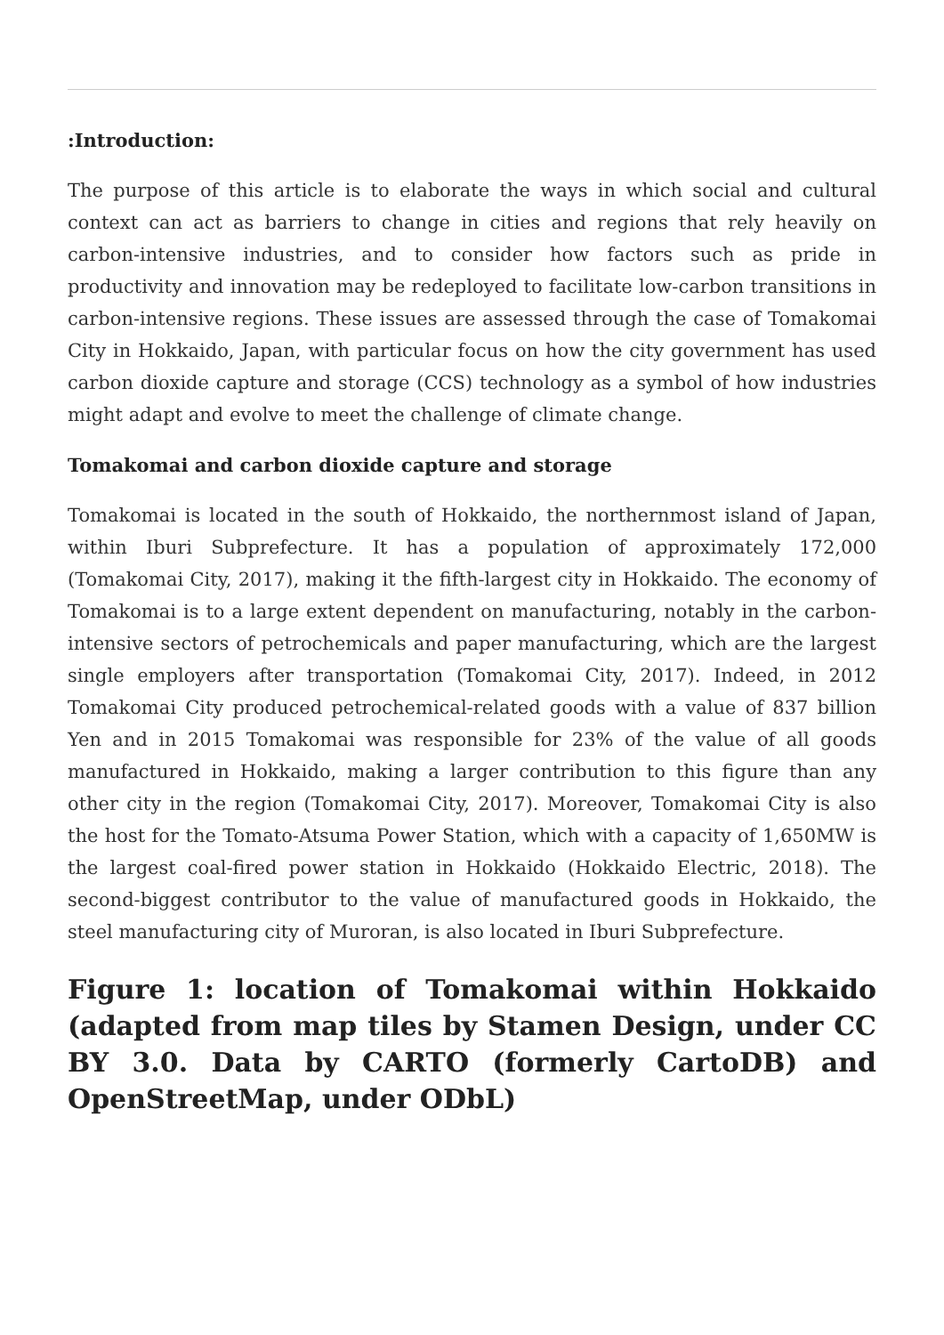:Introduction:
The purpose of this article is to elaborate the ways in which social and cultural context can act as barriers to change in cities and regions that rely heavily on carbon-intensive industries, and to consider how factors such as pride in productivity and innovation may be redeployed to facilitate low-carbon transitions in carbon-intensive regions. These issues are assessed through the case of Tomakomai City in Hokkaido, Japan, with particular focus on how the city government has used carbon dioxide capture and storage (CCS) technology as a symbol of how industries might adapt and evolve to meet the challenge of climate change.
Tomakomai and carbon dioxide capture and storage
Tomakomai is located in the south of Hokkaido, the northernmost island of Japan, within Iburi Subprefecture. It has a population of approximately 172,000 (Tomakomai City, 2017), making it the fifth-largest city in Hokkaido. The economy of Tomakomai is to a large extent dependent on manufacturing, notably in the carbon-intensive sectors of petrochemicals and paper manufacturing, which are the largest single employers after transportation (Tomakomai City, 2017). Indeed, in 2012 Tomakomai City produced petrochemical-related goods with a value of 837 billion Yen and in 2015 Tomakomai was responsible for 23% of the value of all goods manufactured in Hokkaido, making a larger contribution to this figure than any other city in the region (Tomakomai City, 2017). Moreover, Tomakomai City is also the host for the Tomato-Atsuma Power Station, which with a capacity of 1,650MW is the largest coal-fired power station in Hokkaido (Hokkaido Electric, 2018). The second-biggest contributor to the value of manufactured goods in Hokkaido, the steel manufacturing city of Muroran, is also located in Iburi Subprefecture.
Figure 1: location of Tomakomai within Hokkaido (adapted from map tiles by Stamen Design, under CC BY 3.0. Data by CARTO (formerly CartoDB) and OpenStreetMap, under ODbL)